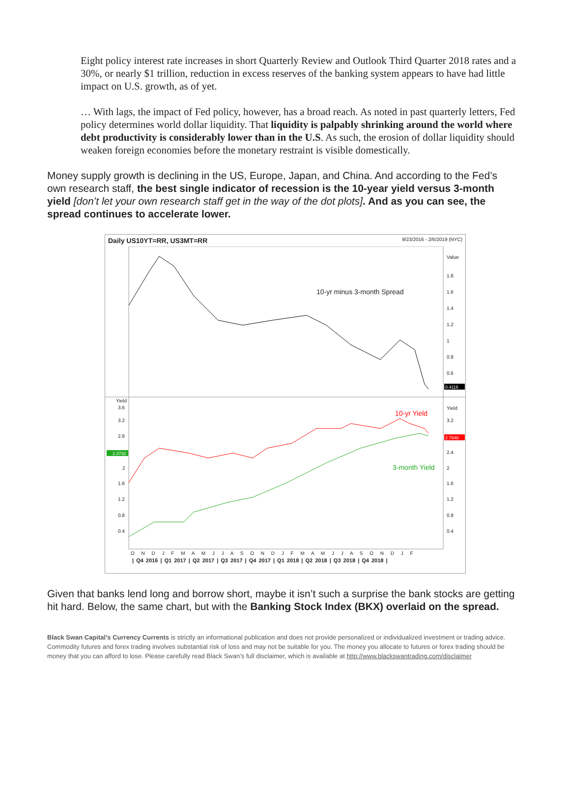Eight policy interest rate increases in short Quarterly Review and Outlook Third Quarter 2018 rates and a 30%, or nearly $1 trillion, reduction in excess reserves of the banking system appears to have had little impact on U.S. growth, as of yet.
… With lags, the impact of Fed policy, however, has a broad reach. As noted in past quarterly letters, Fed policy determines world dollar liquidity. That liquidity is palpably shrinking around the world where debt productivity is considerably lower than in the U.S. As such, the erosion of dollar liquidity should weaken foreign economies before the monetary restraint is visible domestically.
Money supply growth is declining in the US, Europe, Japan, and China. And according to the Fed’s own research staff, the best single indicator of recession is the 10-year yield versus 3-month yield [don’t let your own research staff get in the way of the dot plots]. And as you can see, the spread continues to accelerate lower.
Daily US10YT=RR, US3MT=RR 9/23/2016 - 2/6/2019 (NYC)
0.4116
2.7848
2.3732
10-yr minus 3-month Spread
10-yr Yield
3-month Yield
Value
1.8
1.6
1.4
1.2
1
0.8
0.6
Yield
3.2
2.4
2
1.6
1.2
0.8
0.4
Yield
3.6
3.2
2.8
2
1.6
1.2
0.8
0.4
O N D J F M A M J J A S O N D J F M A M J J A S O N D J F
| Q4 2016 | Q1 2017 | Q2 2017 | Q3 2017 | Q4 2017 | Q1 2018 | Q2 2018 | Q3 2018 | Q4 2018 |
Given that banks lend long and borrow short, maybe it isn’t such a surprise the bank stocks are getting hit hard. Below, the same chart, but with the Banking Stock Index (BKX) overlaid on the spread.
Black Swan Capital’s Currency Currents is strictly an informational publication and does not provide personalized or individualized investment or trading advice. Commodity futures and forex trading involves substantial risk of loss and may not be suitable for you. The money you allocate to futures or forex trading should be money that you can afford to lose. Please carefully read Black Swan’s full disclaimer, which is available at http://www.blackswantrading.com/disclaimer